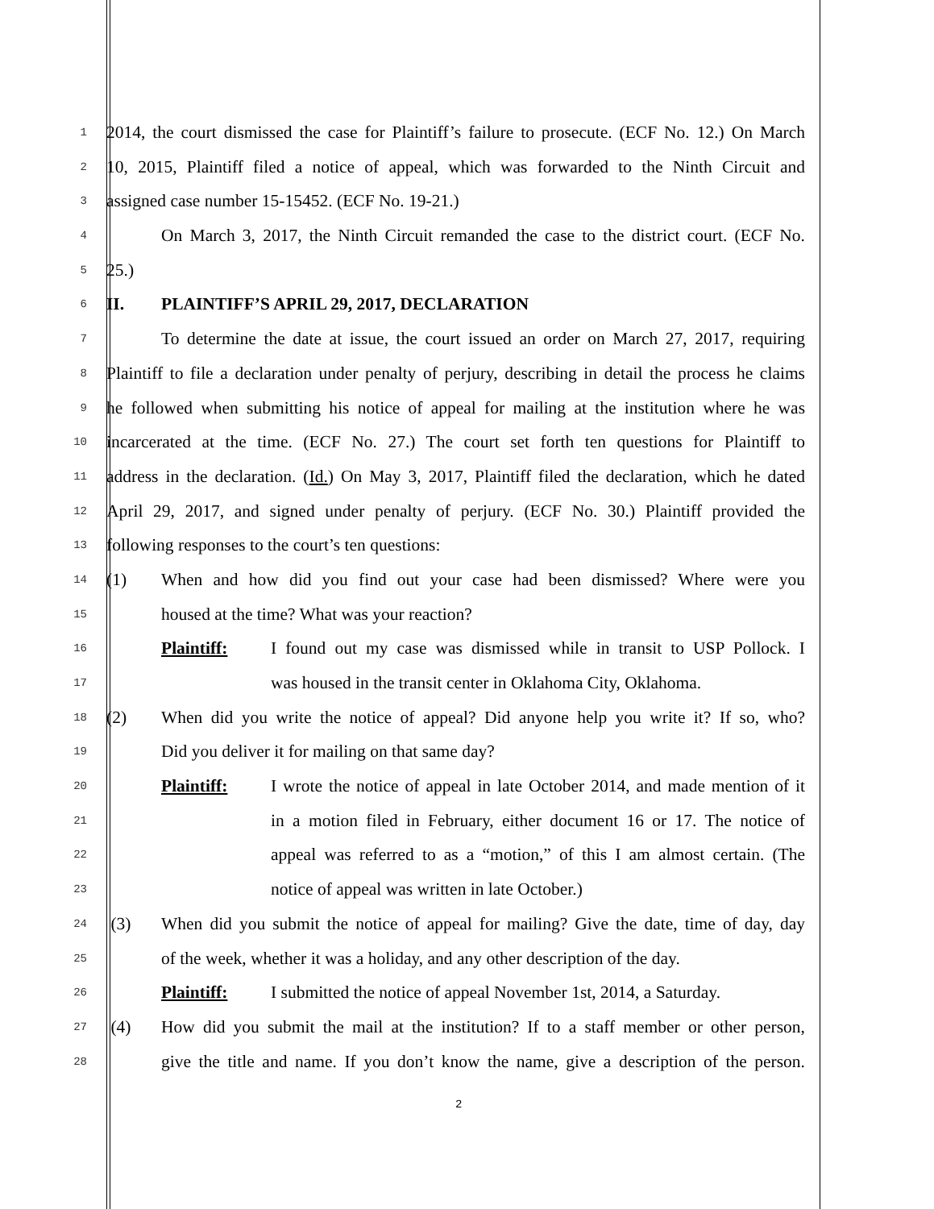1 2014, the court dismissed the case for Plaintiff’s failure to prosecute. (ECF No. 12.) On March
2 10, 2015, Plaintiff filed a notice of appeal, which was forwarded to the Ninth Circuit and
3 assigned case number 15-15452. (ECF No. 19-21.)
4 On March 3, 2017, the Ninth Circuit remanded the case to the district court. (ECF No.
5 25.)
6 II. PLAINTIFF’S APRIL 29, 2017, DECLARATION
7 To determine the date at issue, the court issued an order on March 27, 2017, requiring
8 Plaintiff to file a declaration under penalty of perjury, describing in detail the process he claims
9 he followed when submitting his notice of appeal for mailing at the institution where he was
10 incarcerated at the time. (ECF No. 27.) The court set forth ten questions for Plaintiff to
11 address in the declaration. (Id.) On May 3, 2017, Plaintiff filed the declaration, which he dated
12 April 29, 2017, and signed under penalty of perjury. (ECF No. 30.) Plaintiff provided the
13 following responses to the court’s ten questions:
14 (1) When and how did you find out your case had been dismissed? Where were you
15 housed at the time? What was your reaction?
16 Plaintiff: I found out my case was dismissed while in transit to USP Pollock. I
17 was housed in the transit center in Oklahoma City, Oklahoma.
18 (2) When did you write the notice of appeal? Did anyone help you write it? If so, who?
19 Did you deliver it for mailing on that same day?
20 Plaintiff: I wrote the notice of appeal in late October 2014, and made mention of it
21 in a motion filed in February, either document 16 or 17. The notice of
22 appeal was referred to as a “motion,” of this I am almost certain. (The
23 notice of appeal was written in late October.)
24 (3) When did you submit the notice of appeal for mailing? Give the date, time of day, day
25 of the week, whether it was a holiday, and any other description of the day.
26 Plaintiff: I submitted the notice of appeal November 1st, 2014, a Saturday.
27 (4) How did you submit the mail at the institution? If to a staff member or other person,
28 give the title and name. If you don’t know the name, give a description of the person.
2